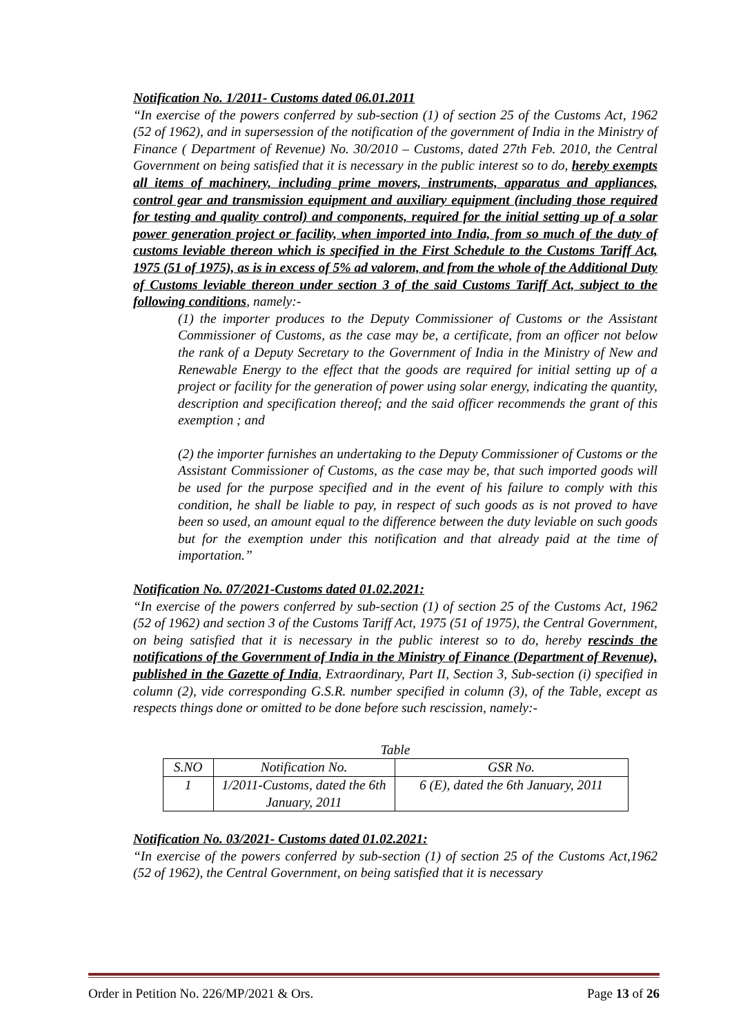Notification No. 1/2011- Customs dated 06.01.2011
“In exercise of the powers conferred by sub-section (1) of section 25 of the Customs Act, 1962 (52 of 1962), and in supersession of the notification of the government of India in the Ministry of Finance ( Department of Revenue) No. 30/2010 – Customs, dated 27th Feb. 2010, the Central Government on being satisfied that it is necessary in the public interest so to do, hereby exempts all items of machinery, including prime movers, instruments, apparatus and appliances, control gear and transmission equipment and auxiliary equipment (including those required for testing and quality control) and components, required for the initial setting up of a solar power generation project or facility, when imported into India, from so much of the duty of customs leviable thereon which is specified in the First Schedule to the Customs Tariff Act, 1975 (51 of 1975), as is in excess of 5% ad valorem, and from the whole of the Additional Duty of Customs leviable thereon under section 3 of the said Customs Tariff Act, subject to the following conditions, namely:-
(1) the importer produces to the Deputy Commissioner of Customs or the Assistant Commissioner of Customs, as the case may be, a certificate, from an officer not below the rank of a Deputy Secretary to the Government of India in the Ministry of New and Renewable Energy to the effect that the goods are required for initial setting up of a project or facility for the generation of power using solar energy, indicating the quantity, description and specification thereof; and the said officer recommends the grant of this exemption ; and
(2) the importer furnishes an undertaking to the Deputy Commissioner of Customs or the Assistant Commissioner of Customs, as the case may be, that such imported goods will be used for the purpose specified and in the event of his failure to comply with this condition, he shall be liable to pay, in respect of such goods as is not proved to have been so used, an amount equal to the difference between the duty leviable on such goods but for the exemption under this notification and that already paid at the time of importation.”
Notification No. 07/2021-Customs dated 01.02.2021:
“In exercise of the powers conferred by sub-section (1) of section 25 of the Customs Act, 1962 (52 of 1962) and section 3 of the Customs Tariff Act, 1975 (51 of 1975), the Central Government, on being satisfied that it is necessary in the public interest so to do, hereby rescinds the notifications of the Government of India in the Ministry of Finance (Department of Revenue), published in the Gazette of India, Extraordinary, Part II, Section 3, Sub-section (i) specified in column (2), vide corresponding G.S.R. number specified in column (3), of the Table, except as respects things done or omitted to be done before such rescission, namely:-
Table
| S.NO | Notification No. | GSR No. |
| --- | --- | --- |
| 1 | 1/2011-Customs, dated the 6th January, 2011 | 6 (E), dated the 6th January, 2011 |
Notification No. 03/2021- Customs dated 01.02.2021:
“In exercise of the powers conferred by sub-section (1) of section 25 of the Customs Act,1962 (52 of 1962), the Central Government, on being satisfied that it is necessary
Order in Petition No. 226/MP/2021 & Ors. Page 13 of 26